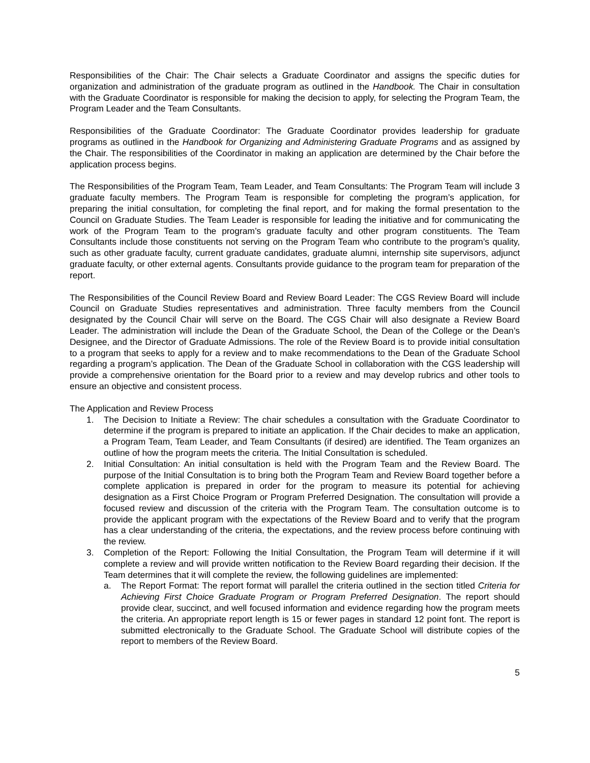Responsibilities of the Chair: The Chair selects a Graduate Coordinator and assigns the specific duties for organization and administration of the graduate program as outlined in the Handbook. The Chair in consultation with the Graduate Coordinator is responsible for making the decision to apply, for selecting the Program Team, the Program Leader and the Team Consultants.
Responsibilities of the Graduate Coordinator: The Graduate Coordinator provides leadership for graduate programs as outlined in the Handbook for Organizing and Administering Graduate Programs and as assigned by the Chair. The responsibilities of the Coordinator in making an application are determined by the Chair before the application process begins.
The Responsibilities of the Program Team, Team Leader, and Team Consultants: The Program Team will include 3 graduate faculty members. The Program Team is responsible for completing the program’s application, for preparing the initial consultation, for completing the final report, and for making the formal presentation to the Council on Graduate Studies. The Team Leader is responsible for leading the initiative and for communicating the work of the Program Team to the program’s graduate faculty and other program constituents. The Team Consultants include those constituents not serving on the Program Team who contribute to the program’s quality, such as other graduate faculty, current graduate candidates, graduate alumni, internship site supervisors, adjunct graduate faculty, or other external agents. Consultants provide guidance to the program team for preparation of the report.
The Responsibilities of the Council Review Board and Review Board Leader: The CGS Review Board will include Council on Graduate Studies representatives and administration. Three faculty members from the Council designated by the Council Chair will serve on the Board. The CGS Chair will also designate a Review Board Leader. The administration will include the Dean of the Graduate School, the Dean of the College or the Dean’s Designee, and the Director of Graduate Admissions. The role of the Review Board is to provide initial consultation to a program that seeks to apply for a review and to make recommendations to the Dean of the Graduate School regarding a program’s application. The Dean of the Graduate School in collaboration with the CGS leadership will provide a comprehensive orientation for the Board prior to a review and may develop rubrics and other tools to ensure an objective and consistent process.
The Application and Review Process
1. The Decision to Initiate a Review: The chair schedules a consultation with the Graduate Coordinator to determine if the program is prepared to initiate an application. If the Chair decides to make an application, a Program Team, Team Leader, and Team Consultants (if desired) are identified. The Team organizes an outline of how the program meets the criteria. The Initial Consultation is scheduled.
2. Initial Consultation: An initial consultation is held with the Program Team and the Review Board. The purpose of the Initial Consultation is to bring both the Program Team and Review Board together before a complete application is prepared in order for the program to measure its potential for achieving designation as a First Choice Program or Program Preferred Designation. The consultation will provide a focused review and discussion of the criteria with the Program Team. The consultation outcome is to provide the applicant program with the expectations of the Review Board and to verify that the program has a clear understanding of the criteria, the expectations, and the review process before continuing with the review.
3. Completion of the Report: Following the Initial Consultation, the Program Team will determine if it will complete a review and will provide written notification to the Review Board regarding their decision. If the Team determines that it will complete the review, the following guidelines are implemented:
a. The Report Format: The report format will parallel the criteria outlined in the section titled Criteria for Achieving First Choice Graduate Program or Program Preferred Designation. The report should provide clear, succinct, and well focused information and evidence regarding how the program meets the criteria. An appropriate report length is 15 or fewer pages in standard 12 point font. The report is submitted electronically to the Graduate School. The Graduate School will distribute copies of the report to members of the Review Board.
5